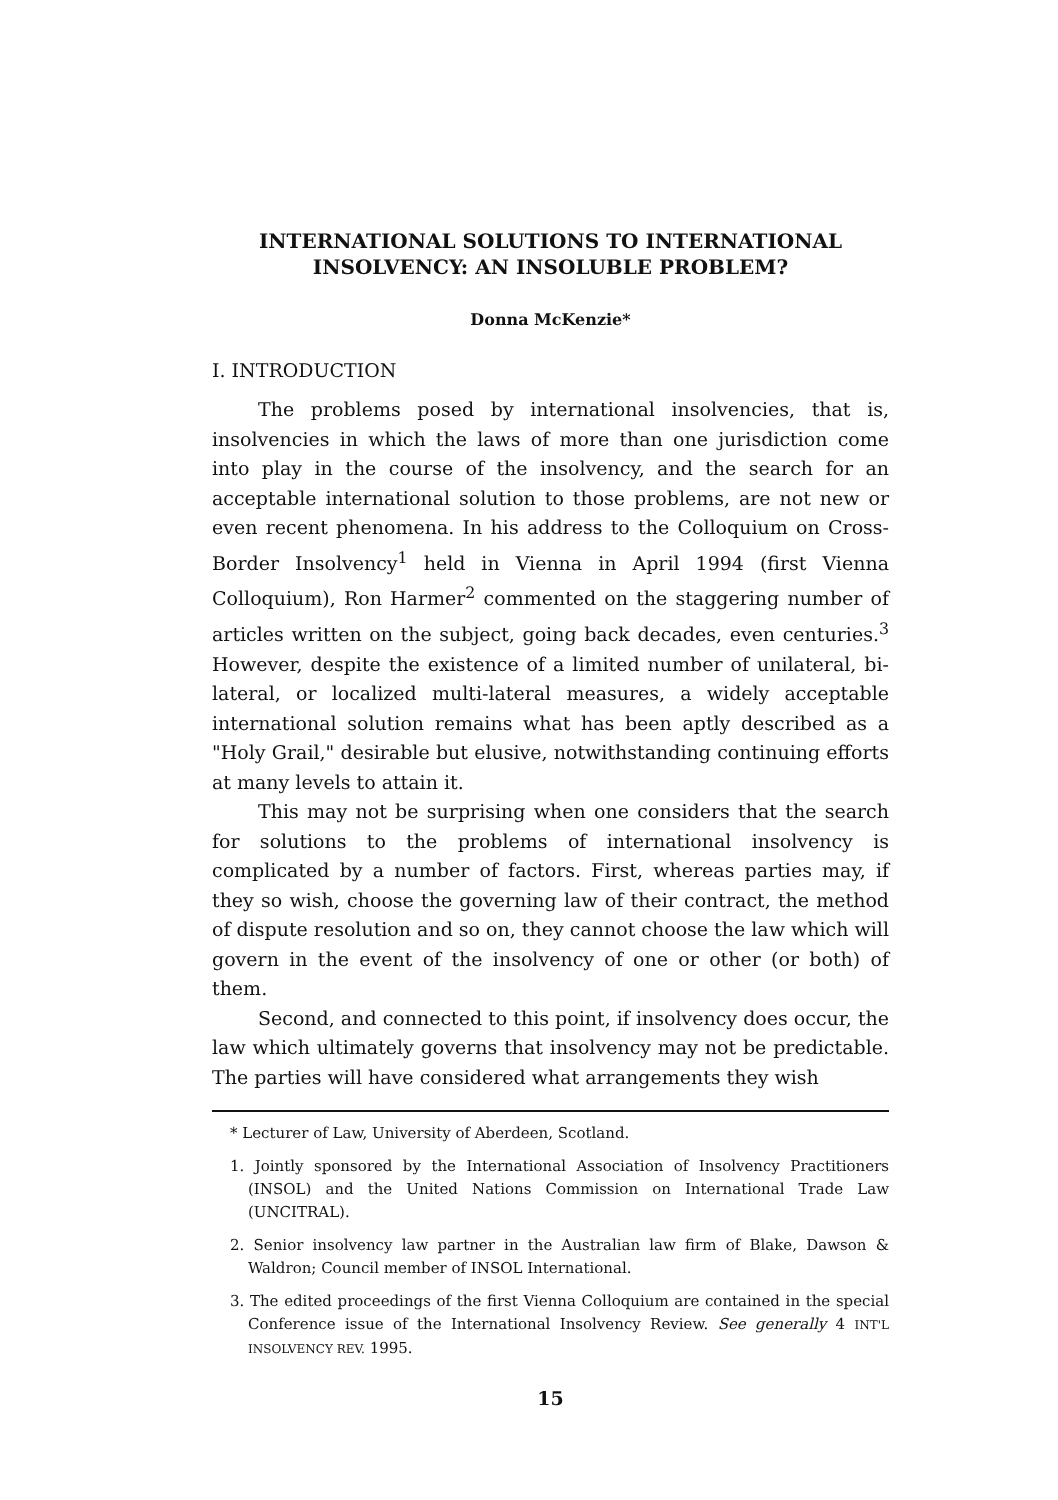INTERNATIONAL SOLUTIONS TO INTERNATIONAL
INSOLVENCY: AN INSOLUBLE PROBLEM?
Donna McKenzie*
I. INTRODUCTION
The problems posed by international insolvencies, that is, insolvencies in which the laws of more than one jurisdiction come into play in the course of the insolvency, and the search for an acceptable international solution to those problems, are not new or even recent phenomena. In his address to the Colloquium on Cross-Border Insolvency<sup>1</sup> held in Vienna in April 1994 (first Vienna Colloquium), Ron Harmer<sup>2</sup> commented on the staggering number of articles written on the subject, going back decades, even centuries.<sup>3</sup> However, despite the existence of a limited number of unilateral, bi-lateral, or localized multi-lateral measures, a widely acceptable international solution remains what has been aptly described as a "Holy Grail," desirable but elusive, notwithstanding continuing efforts at many levels to attain it.
This may not be surprising when one considers that the search for solutions to the problems of international insolvency is complicated by a number of factors. First, whereas parties may, if they so wish, choose the governing law of their contract, the method of dispute resolution and so on, they cannot choose the law which will govern in the event of the insolvency of one or other (or both) of them.
Second, and connected to this point, if insolvency does occur, the law which ultimately governs that insolvency may not be predictable. The parties will have considered what arrangements they wish
* Lecturer of Law, University of Aberdeen, Scotland.
1. Jointly sponsored by the International Association of Insolvency Practitioners (INSOL) and the United Nations Commission on International Trade Law (UNCITRAL).
2. Senior insolvency law partner in the Australian law firm of Blake, Dawson & Waldron; Council member of INSOL International.
3. The edited proceedings of the first Vienna Colloquium are contained in the special Conference issue of the International Insolvency Review. See generally 4 INT'L INSOLVENCY REV. 1995.
15